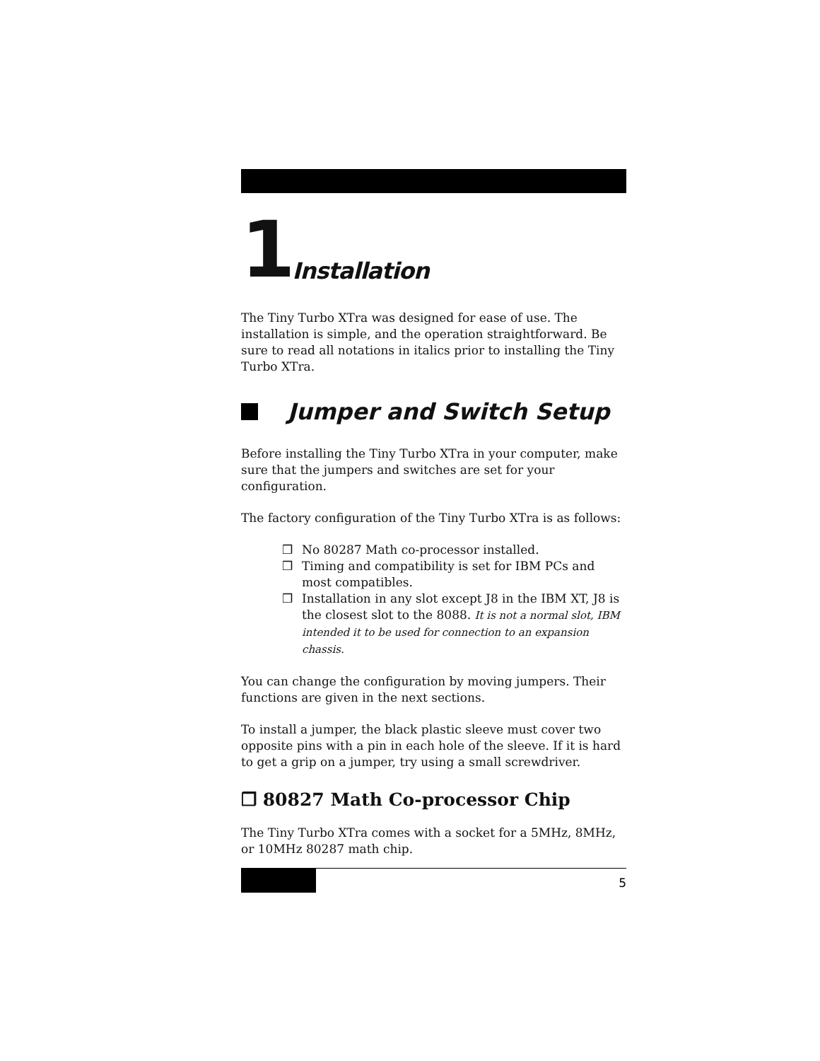1 Installation
The Tiny Turbo XTra was designed for ease of use. The installation is simple, and the operation straightforward. Be sure to read all notations in italics prior to installing the Tiny Turbo XTra.
Jumper and Switch Setup
Before installing the Tiny Turbo XTra in your computer, make sure that the jumpers and switches are set for your configuration.
The factory configuration of the Tiny Turbo XTra is as follows:
❒ No 80287 Math co-processor installed.
❒ Timing and compatibility is set for IBM PCs and most compatibles.
❒ Installation in any slot except J8 in the IBM XT, J8 is the closest slot to the 8088. It is not a normal slot, IBM intended it to be used for connection to an expansion chassis.
You can change the configuration by moving jumpers. Their functions are given in the next sections.
To install a jumper, the black plastic sleeve must cover two opposite pins with a pin in each hole of the sleeve. If it is hard to get a grip on a jumper, try using a small screwdriver.
❒ 80827 Math Co-processor Chip
The Tiny Turbo XTra comes with a socket for a 5MHz, 8MHz, or 10MHz 80287 math chip.
5